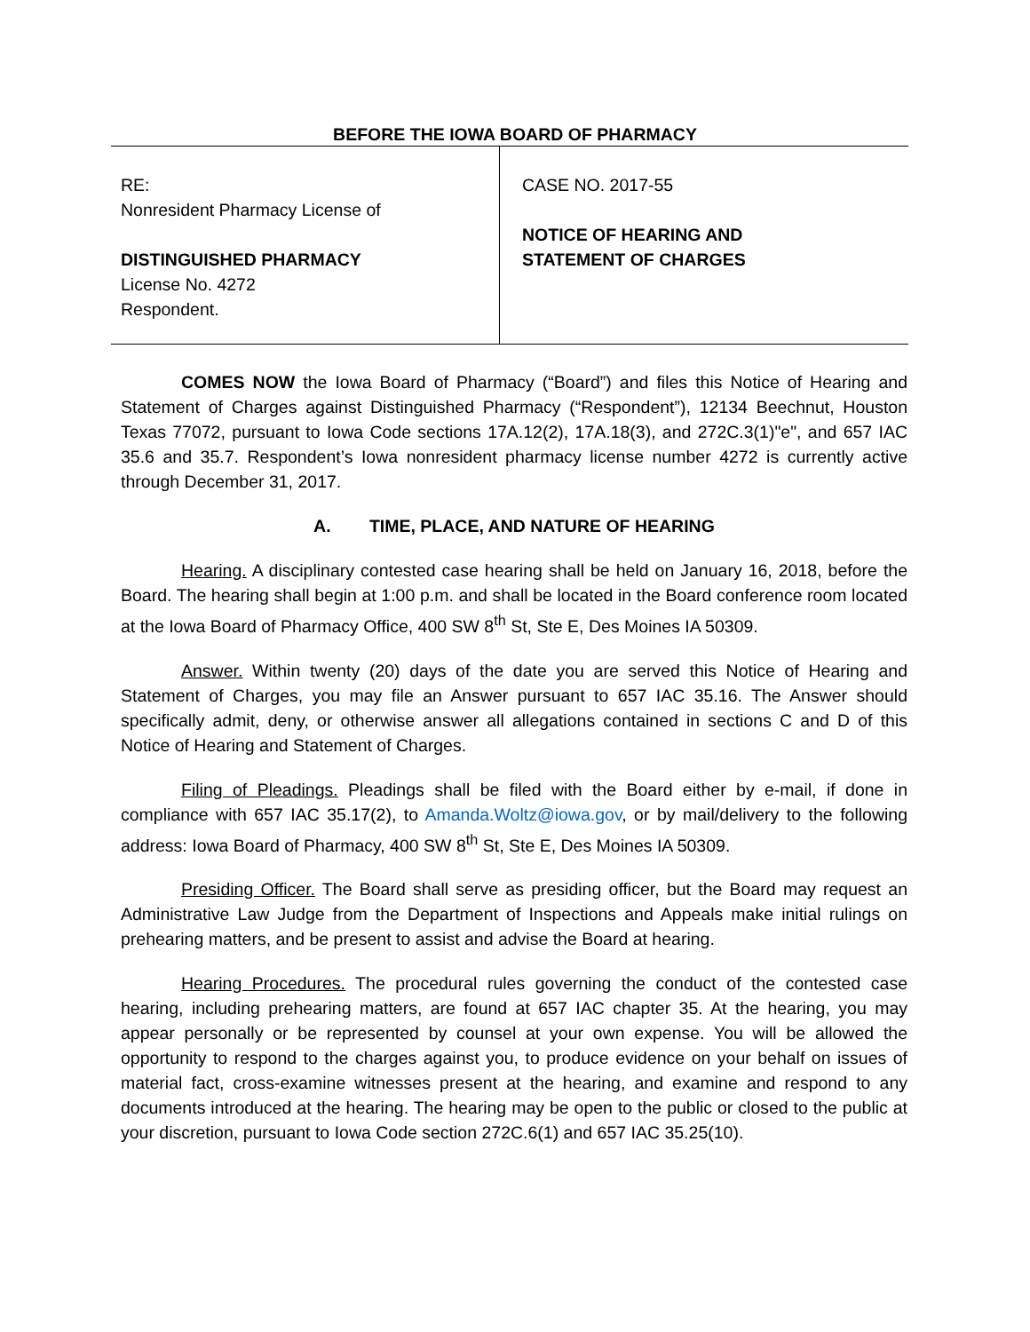BEFORE THE IOWA BOARD OF PHARMACY
RE:
Nonresident Pharmacy License of
DISTINGUISHED PHARMACY
License No. 4272
Respondent.
CASE NO. 2017-55
NOTICE OF HEARING AND
STATEMENT OF CHARGES
COMES NOW the Iowa Board of Pharmacy (“Board”) and files this Notice of Hearing and Statement of Charges against Distinguished Pharmacy (“Respondent”), 12134 Beechnut, Houston Texas 77072, pursuant to Iowa Code sections 17A.12(2), 17A.18(3), and 272C.3(1)"e", and 657 IAC 35.6 and 35.7. Respondent’s Iowa nonresident pharmacy license number 4272 is currently active through December 31, 2017.
A. TIME, PLACE, AND NATURE OF HEARING
Hearing. A disciplinary contested case hearing shall be held on January 16, 2018, before the Board. The hearing shall begin at 1:00 p.m. and shall be located in the Board conference room located at the Iowa Board of Pharmacy Office, 400 SW 8<sup>th</sup> St, Ste E, Des Moines IA 50309.
Answer. Within twenty (20) days of the date you are served this Notice of Hearing and Statement of Charges, you may file an Answer pursuant to 657 IAC 35.16. The Answer should specifically admit, deny, or otherwise answer all allegations contained in sections C and D of this Notice of Hearing and Statement of Charges.
Filing of Pleadings. Pleadings shall be filed with the Board either by e-mail, if done in compliance with 657 IAC 35.17(2), to Amanda.Woltz@iowa.gov, or by mail/delivery to the following address: Iowa Board of Pharmacy, 400 SW 8<sup>th</sup> St, Ste E, Des Moines IA 50309.
Presiding Officer. The Board shall serve as presiding officer, but the Board may request an Administrative Law Judge from the Department of Inspections and Appeals make initial rulings on prehearing matters, and be present to assist and advise the Board at hearing.
Hearing Procedures. The procedural rules governing the conduct of the contested case hearing, including prehearing matters, are found at 657 IAC chapter 35. At the hearing, you may appear personally or be represented by counsel at your own expense. You will be allowed the opportunity to respond to the charges against you, to produce evidence on your behalf on issues of material fact, cross-examine witnesses present at the hearing, and examine and respond to any documents introduced at the hearing. The hearing may be open to the public or closed to the public at your discretion, pursuant to Iowa Code section 272C.6(1) and 657 IAC 35.25(10).